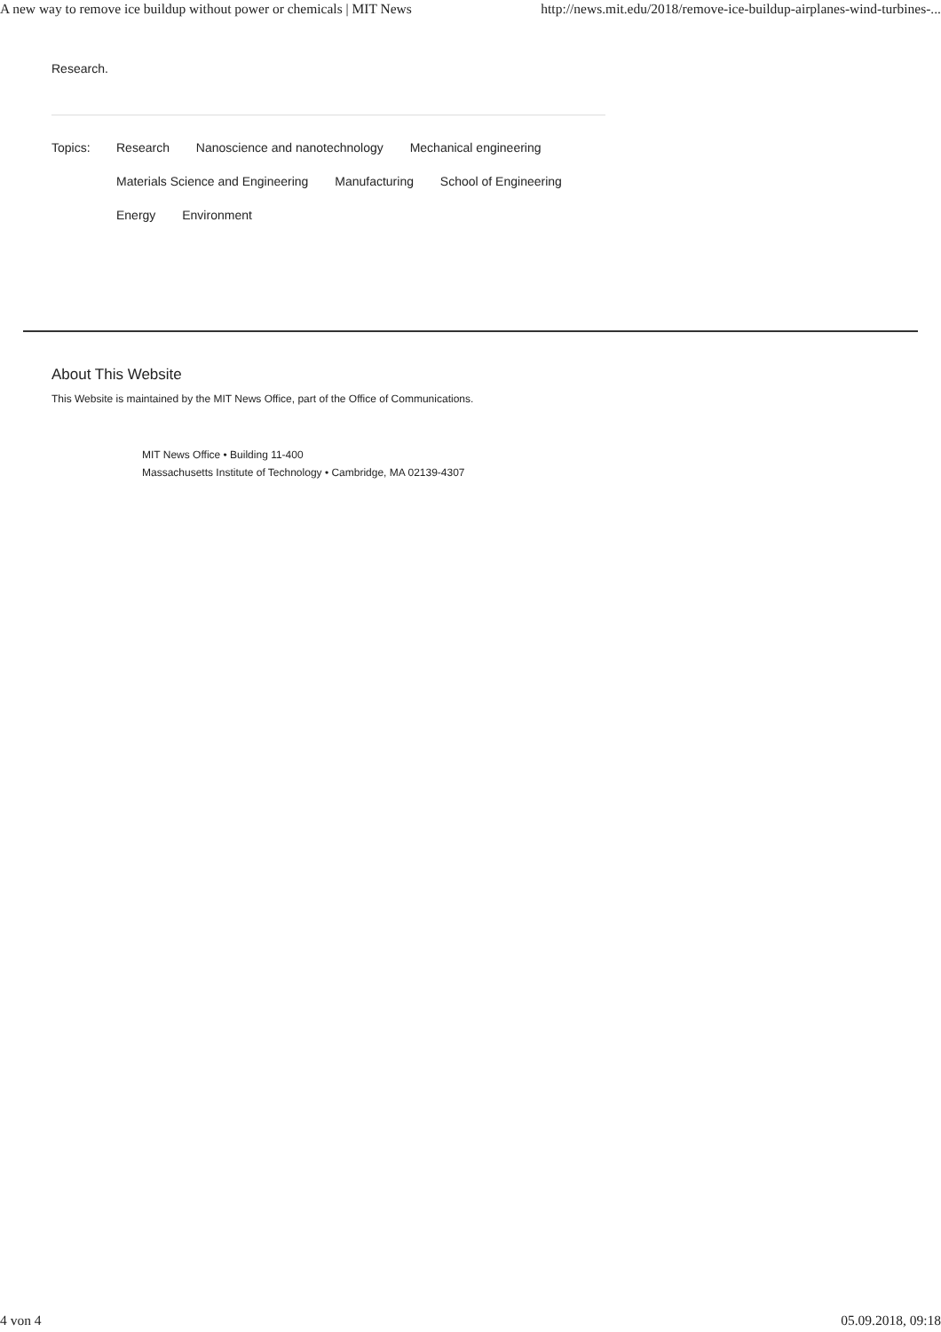A new way to remove ice buildup without power or chemicals | MIT News http://news.mit.edu/2018/remove-ice-buildup-airplanes-wind-turbines-...
Research.
Topics: Research Nanoscience and nanotechnology Mechanical engineering
Materials Science and Engineering Manufacturing School of Engineering
Energy Environment
About This Website
This Website is maintained by the MIT News Office, part of the Office of Communications.
MIT News Office • Building 11-400
Massachusetts Institute of Technology • Cambridge, MA 02139-4307
4 von 4 05.09.2018, 09:18